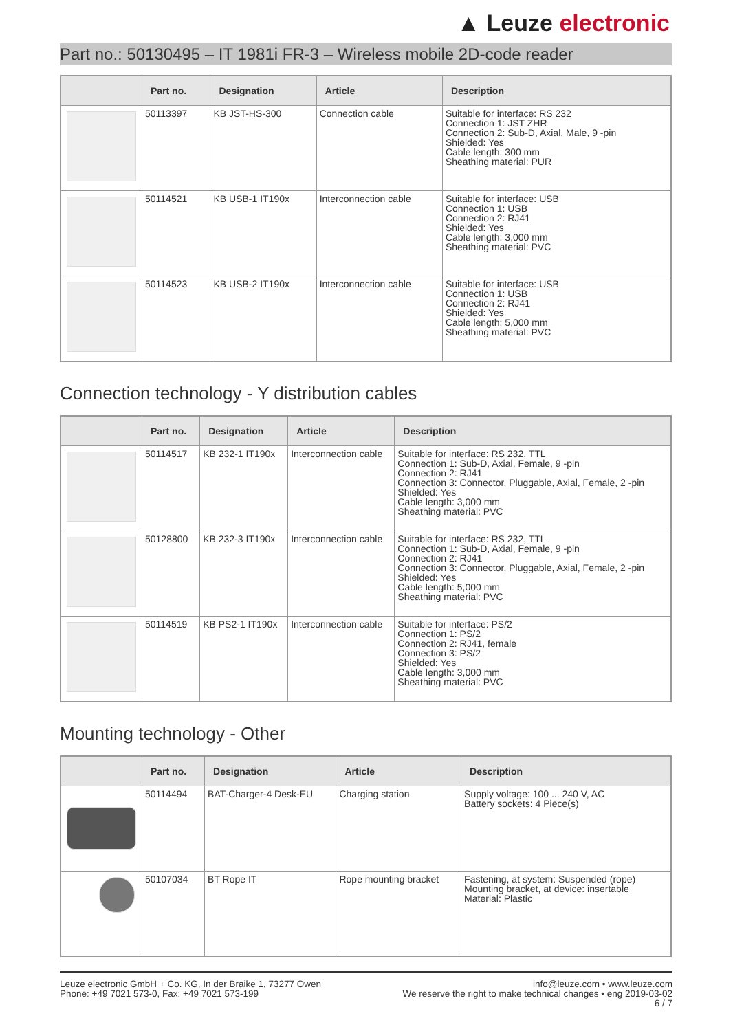▲ Leuze electronic
Part no.: 50130495 – IT 1981i FR-3 – Wireless mobile 2D-code reader
| | Part no. | Designation | Article | Description |
| --- | --- | --- | --- | --- |
| | 50113397 | KB JST-HS-300 | Connection cable | Suitable for interface: RS 232 Connection 1: JST ZHR Connection 2: Sub-D, Axial, Male, 9 -pin Shielded: Yes Cable length: 300 mm Sheathing material: PUR |
| | 50114521 | KB USB-1 IT190x | Interconnection cable | Suitable for interface: USB Connection 1: USB Connection 2: RJ41 Shielded: Yes Cable length: 3,000 mm Sheathing material: PVC |
| | 50114523 | KB USB-2 IT190x | Interconnection cable | Suitable for interface: USB Connection 1: USB Connection 2: RJ41 Shielded: Yes Cable length: 5,000 mm Sheathing material: PVC |
Connection technology - Y distribution cables
| | Part no. | Designation | Article | Description |
| --- | --- | --- | --- | --- |
| | 50114517 | KB 232-1 IT190x | Interconnection cable | Suitable for interface: RS 232, TTL Connection 1: Sub-D, Axial, Female, 9 -pin Connection 2: RJ41 Connection 3: Connector, Pluggable, Axial, Female, 2 -pin Shielded: Yes Cable length: 3,000 mm Sheathing material: PVC |
| | 50128800 | KB 232-3 IT190x | Interconnection cable | Suitable for interface: RS 232, TTL Connection 1: Sub-D, Axial, Female, 9 -pin Connection 2: RJ41 Connection 3: Connector, Pluggable, Axial, Female, 2 -pin Shielded: Yes Cable length: 5,000 mm Sheathing material: PVC |
| | 50114519 | KB PS2-1 IT190x | Interconnection cable | Suitable for interface: PS/2 Connection 1: PS/2 Connection 2: RJ41, female Connection 3: PS/2 Shielded: Yes Cable length: 3,000 mm Sheathing material: PVC |
Mounting technology - Other
| | Part no. | Designation | Article | Description |
| --- | --- | --- | --- | --- |
| | 50114494 | BAT-Charger-4 Desk-EU | Charging station | Supply voltage: 100 ... 240 V, AC Battery sockets: 4 Piece(s) |
| | 50107034 | BT Rope IT | Rope mounting bracket | Fastening, at system: Suspended (rope) Mounting bracket, at device: insertable Material: Plastic |
Leuze electronic GmbH + Co. KG, In der Braike 1, 73277 Owen
Phone: +49 7021 573-0, Fax: +49 7021 573-199
info@leuze.com • www.leuze.com
We reserve the right to make technical changes • eng 2019-03-02
6 / 7